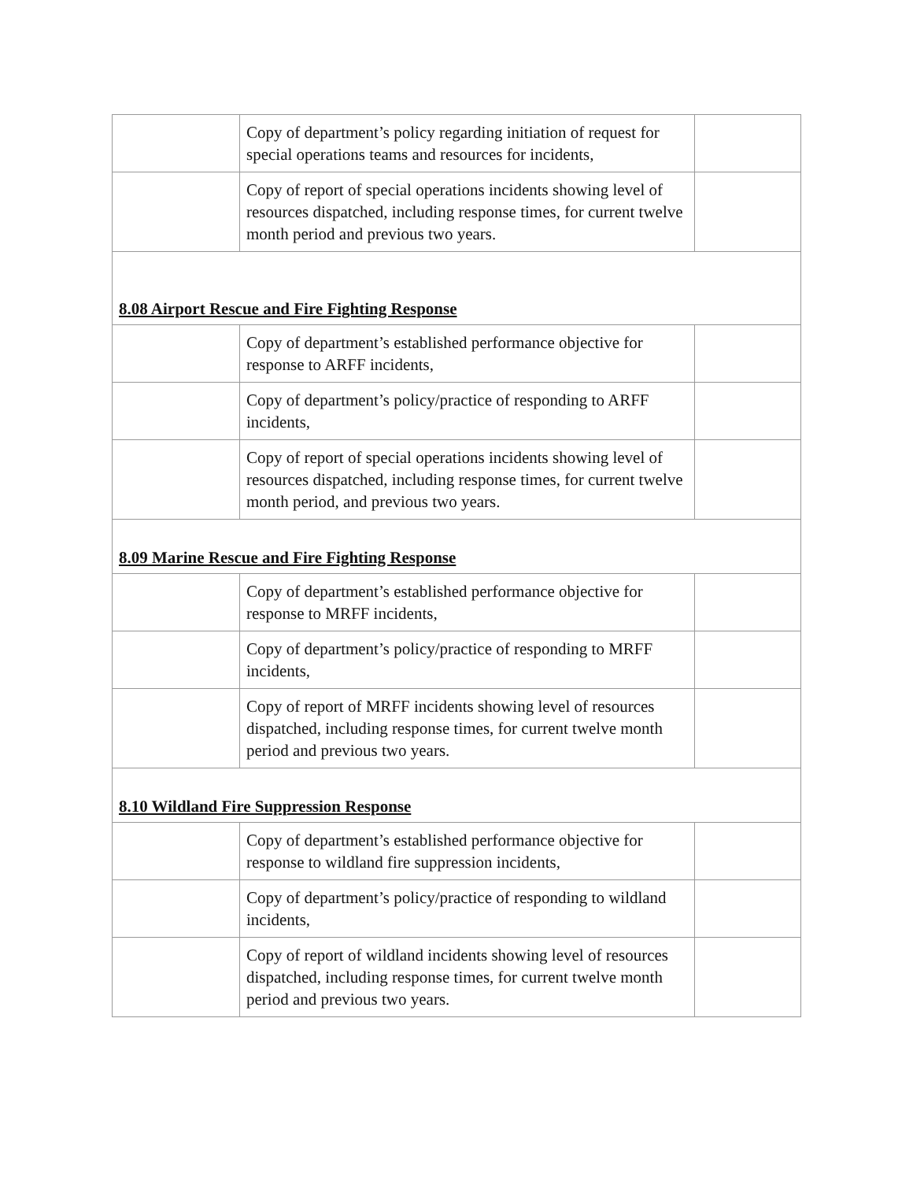| | Copy of department’s policy regarding initiation of request for special operations teams and resources for incidents, | |
| | Copy of report of special operations incidents showing level of resources dispatched, including response times, for current twelve month period and previous two years. | |
| 8.08 Airport Rescue and Fire Fighting Response | | |
| | Copy of department’s established performance objective for response to ARFF incidents, | |
| | Copy of department’s policy/practice of responding to ARFF incidents, | |
| | Copy of report of special operations incidents showing level of resources dispatched, including response times, for current twelve month period, and previous two years. | |
| 8.09 Marine Rescue and Fire Fighting Response | | |
| | Copy of department’s established performance objective for response to MRFF incidents, | |
| | Copy of department’s policy/practice of responding to MRFF incidents, | |
| | Copy of report of MRFF incidents showing level of resources dispatched, including response times, for current twelve month period and previous two years. | |
| 8.10 Wildland Fire Suppression Response | | |
| | Copy of department’s established performance objective for response to wildland fire suppression incidents, | |
| | Copy of department’s policy/practice of responding to wildland incidents, | |
| | Copy of report of wildland incidents showing level of resources dispatched, including response times, for current twelve month period and previous two years. | |